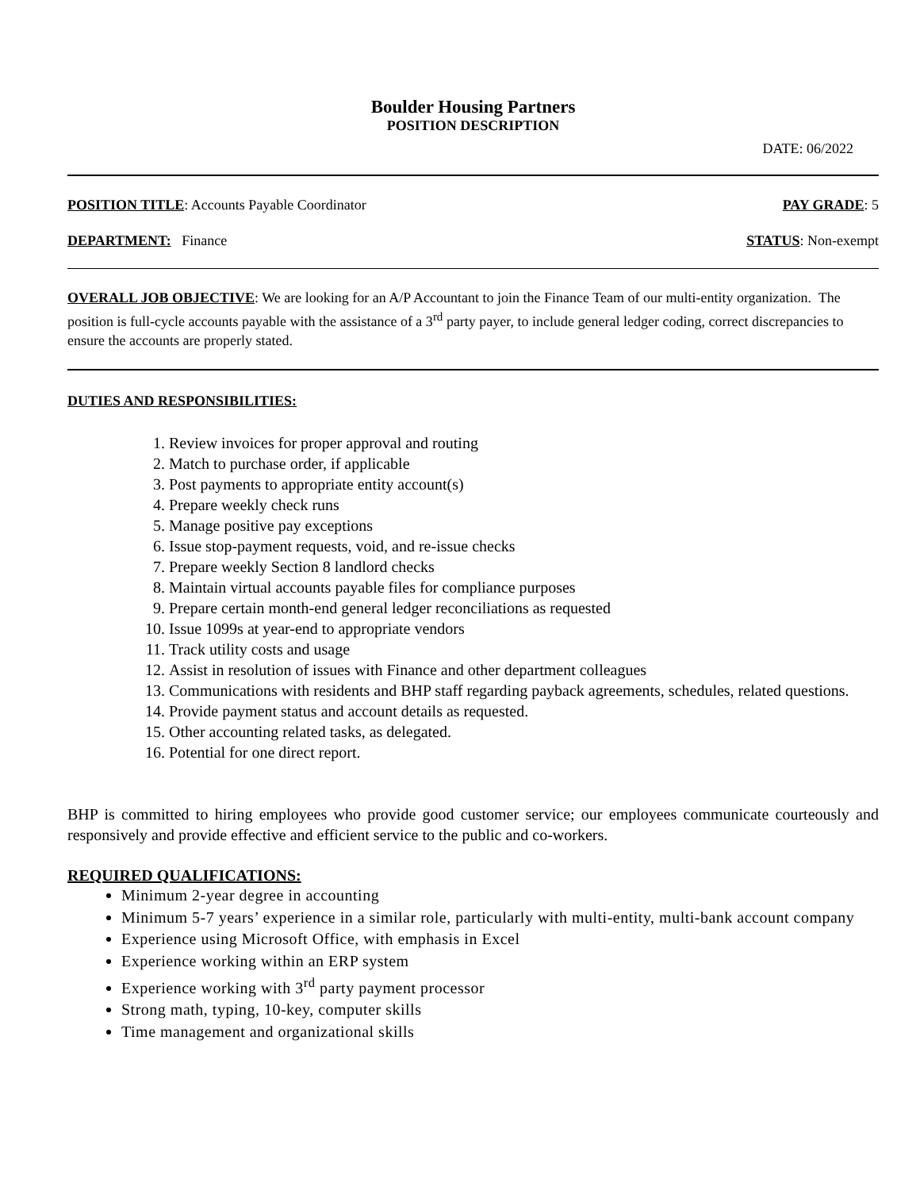Boulder Housing Partners
POSITION DESCRIPTION
DATE: 06/2022
POSITION TITLE: Accounts Payable Coordinator PAY GRADE: 5
DEPARTMENT: Finance STATUS: Non-exempt
OVERALL JOB OBJECTIVE: We are looking for an A/P Accountant to join the Finance Team of our multi-entity organization. The position is full-cycle accounts payable with the assistance of a 3<sup>rd</sup> party payer, to include general ledger coding, correct discrepancies to ensure the accounts are properly stated.
DUTIES AND RESPONSIBILITIES:
1. Review invoices for proper approval and routing
2. Match to purchase order, if applicable
3. Post payments to appropriate entity account(s)
4. Prepare weekly check runs
5. Manage positive pay exceptions
6. Issue stop-payment requests, void, and re-issue checks
7. Prepare weekly Section 8 landlord checks
8. Maintain virtual accounts payable files for compliance purposes
9. Prepare certain month-end general ledger reconciliations as requested
10. Issue 1099s at year-end to appropriate vendors
11. Track utility costs and usage
12. Assist in resolution of issues with Finance and other department colleagues
13. Communications with residents and BHP staff regarding payback agreements, schedules, related questions.
14. Provide payment status and account details as requested.
15. Other accounting related tasks, as delegated.
16. Potential for one direct report.
BHP is committed to hiring employees who provide good customer service; our employees communicate courteously and responsively and provide effective and efficient service to the public and co-workers.
REQUIRED QUALIFICATIONS:
Minimum 2-year degree in accounting
Minimum 5-7 years’ experience in a similar role, particularly with multi-entity, multi-bank account company
Experience using Microsoft Office, with emphasis in Excel
Experience working within an ERP system
Experience working with 3<sup>rd</sup> party payment processor
Strong math, typing, 10-key, computer skills
Time management and organizational skills